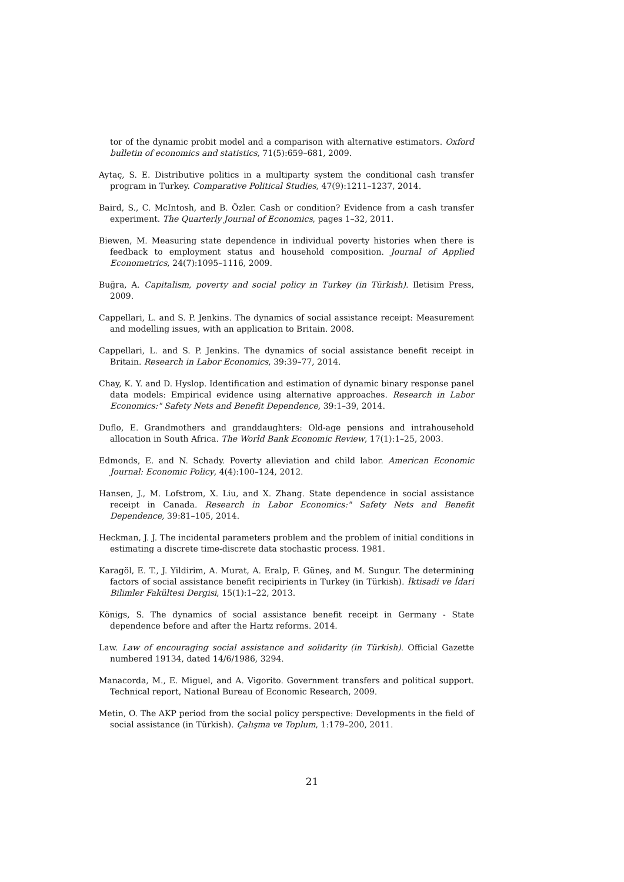tor of the dynamic probit model and a comparison with alternative estimators. Oxford bulletin of economics and statistics, 71(5):659–681, 2009.
Aytaç, S. E. Distributive politics in a multiparty system the conditional cash transfer program in Turkey. Comparative Political Studies, 47(9):1211–1237, 2014.
Baird, S., C. McIntosh, and B. Özler. Cash or condition? Evidence from a cash transfer experiment. The Quarterly Journal of Economics, pages 1–32, 2011.
Biewen, M. Measuring state dependence in individual poverty histories when there is feedback to employment status and household composition. Journal of Applied Econometrics, 24(7):1095–1116, 2009.
Buğra, A. Capitalism, poverty and social policy in Turkey (in Türkish). Iletisim Press, 2009.
Cappellari, L. and S. P. Jenkins. The dynamics of social assistance receipt: Measurement and modelling issues, with an application to Britain. 2008.
Cappellari, L. and S. P. Jenkins. The dynamics of social assistance benefit receipt in Britain. Research in Labor Economics, 39:39–77, 2014.
Chay, K. Y. and D. Hyslop. Identification and estimation of dynamic binary response panel data models: Empirical evidence using alternative approaches. Research in Labor Economics:" Safety Nets and Benefit Dependence, 39:1–39, 2014.
Duflo, E. Grandmothers and granddaughters: Old-age pensions and intrahousehold allocation in South Africa. The World Bank Economic Review, 17(1):1–25, 2003.
Edmonds, E. and N. Schady. Poverty alleviation and child labor. American Economic Journal: Economic Policy, 4(4):100–124, 2012.
Hansen, J., M. Lofstrom, X. Liu, and X. Zhang. State dependence in social assistance receipt in Canada. Research in Labor Economics:" Safety Nets and Benefit Dependence, 39:81–105, 2014.
Heckman, J. J. The incidental parameters problem and the problem of initial conditions in estimating a discrete time-discrete data stochastic process. 1981.
Karagöl, E. T., J. Yildirim, A. Murat, A. Eralp, F. Güneş, and M. Sungur. The determining factors of social assistance benefit recipirients in Turkey (in Türkish). İktisadi ve İdari Bilimler Fakültesi Dergisi, 15(1):1–22, 2013.
Königs, S. The dynamics of social assistance benefit receipt in Germany - State dependence before and after the Hartz reforms. 2014.
Law. Law of encouraging social assistance and solidarity (in Türkish). Official Gazette numbered 19134, dated 14/6/1986, 3294.
Manacorda, M., E. Miguel, and A. Vigorito. Government transfers and political support. Technical report, National Bureau of Economic Research, 2009.
Metin, O. The AKP period from the social policy perspective: Developments in the field of social assistance (in Türkish). Çalışma ve Toplum, 1:179–200, 2011.
21